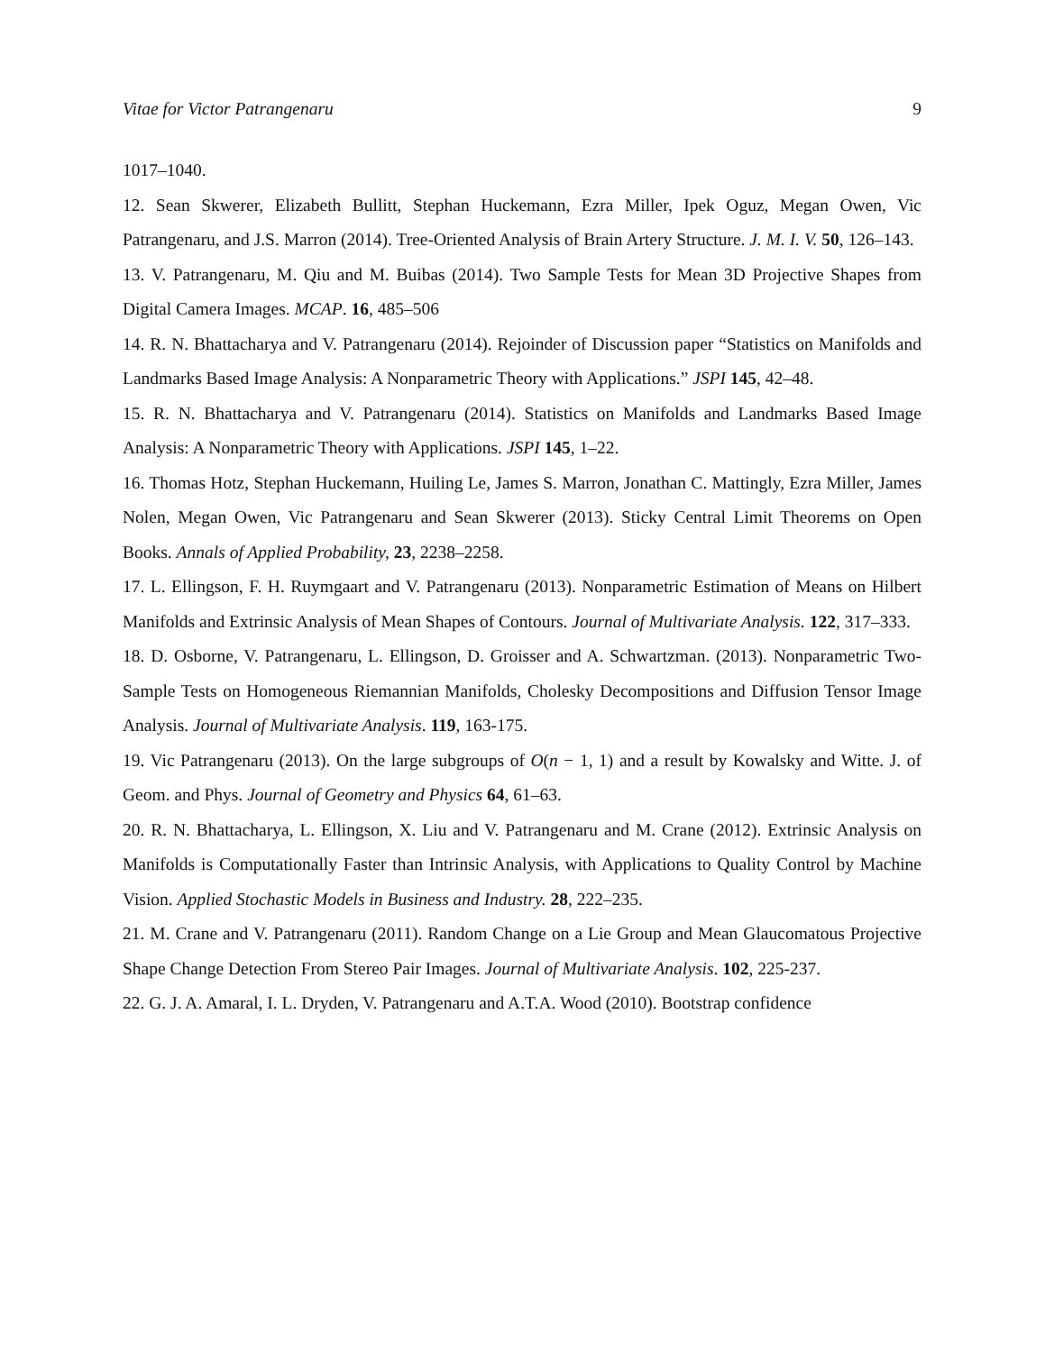Vitae for Victor Patrangenaru 9
1017–1040.
12. Sean Skwerer, Elizabeth Bullitt, Stephan Huckemann, Ezra Miller, Ipek Oguz, Megan Owen, Vic Patrangenaru, and J.S. Marron (2014). Tree-Oriented Analysis of Brain Artery Structure. J. M. I. V. 50, 126–143.
13. V. Patrangenaru, M. Qiu and M. Buibas (2014). Two Sample Tests for Mean 3D Projective Shapes from Digital Camera Images. MCAP. 16, 485–506
14. R. N. Bhattacharya and V. Patrangenaru (2014). Rejoinder of Discussion paper “Statistics on Manifolds and Landmarks Based Image Analysis: A Nonparametric Theory with Applications.” JSPI 145, 42–48.
15. R. N. Bhattacharya and V. Patrangenaru (2014). Statistics on Manifolds and Landmarks Based Image Analysis: A Nonparametric Theory with Applications. JSPI 145, 1–22.
16. Thomas Hotz, Stephan Huckemann, Huiling Le, James S. Marron, Jonathan C. Mattingly, Ezra Miller, James Nolen, Megan Owen, Vic Patrangenaru and Sean Skwerer (2013). Sticky Central Limit Theorems on Open Books. Annals of Applied Probability, 23, 2238–2258.
17. L. Ellingson, F. H. Ruymgaart and V. Patrangenaru (2013). Nonparametric Estimation of Means on Hilbert Manifolds and Extrinsic Analysis of Mean Shapes of Contours. Journal of Multivariate Analysis. 122, 317–333.
18. D. Osborne, V. Patrangenaru, L. Ellingson, D. Groisser and A. Schwartzman. (2013). Nonparametric Two-Sample Tests on Homogeneous Riemannian Manifolds, Cholesky Decompositions and Diffusion Tensor Image Analysis. Journal of Multivariate Analysis. 119, 163-175.
19. Vic Patrangenaru (2013). On the large subgroups of O(n − 1, 1) and a result by Kowalsky and Witte. J. of Geom. and Phys. Journal of Geometry and Physics 64, 61–63.
20. R. N. Bhattacharya, L. Ellingson, X. Liu and V. Patrangenaru and M. Crane (2012). Extrinsic Analysis on Manifolds is Computationally Faster than Intrinsic Analysis, with Applications to Quality Control by Machine Vision. Applied Stochastic Models in Business and Industry. 28, 222–235.
21. M. Crane and V. Patrangenaru (2011). Random Change on a Lie Group and Mean Glaucomatous Projective Shape Change Detection From Stereo Pair Images. Journal of Multivariate Analysis. 102, 225-237.
22. G. J. A. Amaral, I. L. Dryden, V. Patrangenaru and A.T.A. Wood (2010). Bootstrap confidence